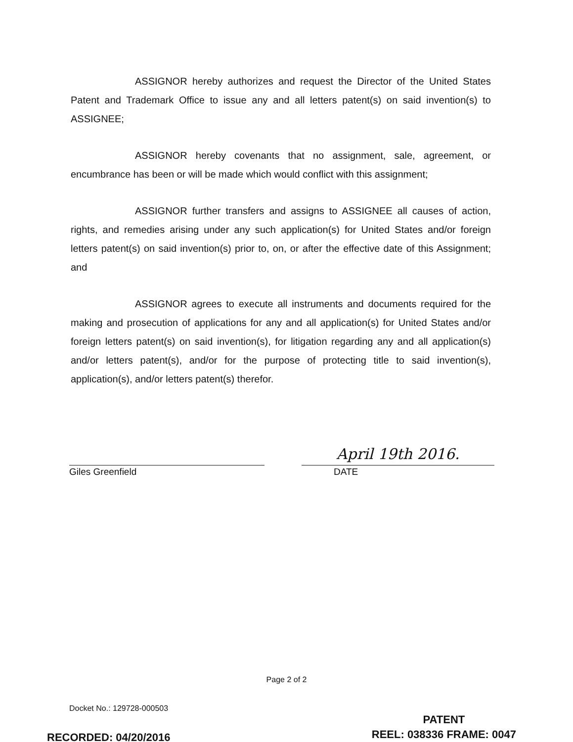ASSIGNOR hereby authorizes and request the Director of the United States Patent and Trademark Office to issue any and all letters patent(s) on said invention(s) to ASSIGNEE;
ASSIGNOR hereby covenants that no assignment, sale, agreement, or encumbrance has been or will be made which would conflict with this assignment;
ASSIGNOR further transfers and assigns to ASSIGNEE all causes of action, rights, and remedies arising under any such application(s) for United States and/or foreign letters patent(s) on said invention(s) prior to, on, or after the effective date of this Assignment; and
ASSIGNOR agrees to execute all instruments and documents required for the making and prosecution of applications for any and all application(s) for United States and/or foreign letters patent(s) on said invention(s), for litigation regarding any and all application(s) and/or letters patent(s), and/or for the purpose of protecting title to said invention(s), application(s), and/or letters patent(s) therefor.
Giles Greenfield
April 19th 2016.
DATE
Page 2 of 2
Docket No.: 129728-000503
PATENT
REEL: 038336 FRAME: 0047
RECORDED: 04/20/2016